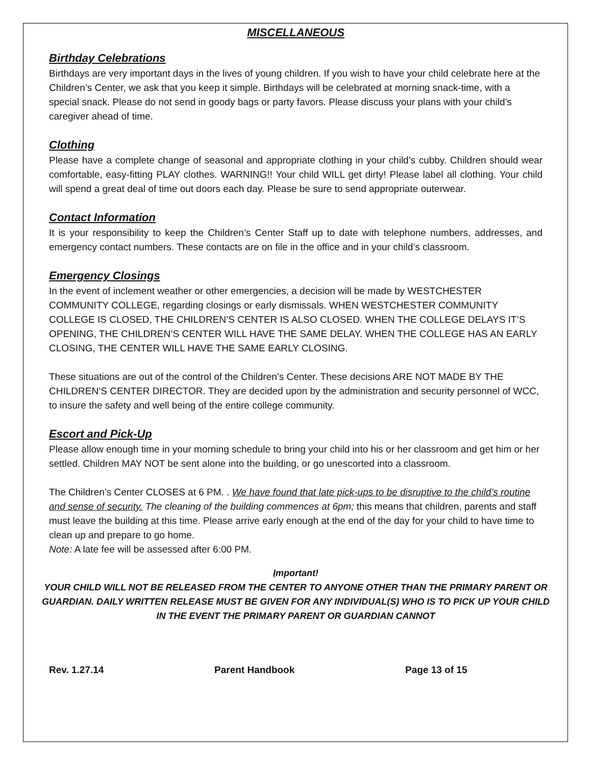MISCELLANEOUS
Birthday Celebrations
Birthdays are very important days in the lives of young children. If you wish to have your child celebrate here at the Children’s Center, we ask that you keep it simple. Birthdays will be celebrated at morning snack-time, with a special snack. Please do not send in goody bags or party favors. Please discuss your plans with your child’s caregiver ahead of time.
Clothing
Please have a complete change of seasonal and appropriate clothing in your child’s cubby. Children should wear comfortable, easy-fitting PLAY clothes. WARNING!! Your child WILL get dirty! Please label all clothing. Your child will spend a great deal of time out doors each day. Please be sure to send appropriate outerwear.
Contact Information
It is your responsibility to keep the Children’s Center Staff up to date with telephone numbers, addresses, and emergency contact numbers. These contacts are on file in the office and in your child’s classroom.
Emergency Closings
In the event of inclement weather or other emergencies, a decision will be made by WESTCHESTER COMMUNITY COLLEGE, regarding closings or early dismissals. WHEN WESTCHESTER COMMUNITY COLLEGE IS CLOSED, THE CHILDREN’S CENTER IS ALSO CLOSED. WHEN THE COLLEGE DELAYS IT’S OPENING, THE CHILDREN’S CENTER WILL HAVE THE SAME DELAY. WHEN THE COLLEGE HAS AN EARLY CLOSING, THE CENTER WILL HAVE THE SAME EARLY CLOSING.
These situations are out of the control of the Children’s Center. These decisions ARE NOT MADE BY THE CHILDREN’S CENTER DIRECTOR. They are decided upon by the administration and security personnel of WCC, to insure the safety and well being of the entire college community.
Escort and Pick-Up
Please allow enough time in your morning schedule to bring your child into his or her classroom and get him or her settled. Children MAY NOT be sent alone into the building, or go unescorted into a classroom.
The Children’s Center CLOSES at 6 PM. . We have found that late pick-ups to be disruptive to the child’s routine and sense of security. The cleaning of the building commences at 6pm; this means that children, parents and staff must leave the building at this time. Please arrive early enough at the end of the day for your child to have time to clean up and prepare to go home.
Note: A late fee will be assessed after 6:00 PM.
Important!
YOUR CHILD WILL NOT BE RELEASED FROM THE CENTER TO ANYONE OTHER THAN THE PRIMARY PARENT OR GUARDIAN. DAILY WRITTEN RELEASE MUST BE GIVEN FOR ANY INDIVIDUAL(S) WHO IS TO PICK UP YOUR CHILD IN THE EVENT THE PRIMARY PARENT OR GUARDIAN CANNOT
Rev. 1.27.14 Parent Handbook Page 13 of 15